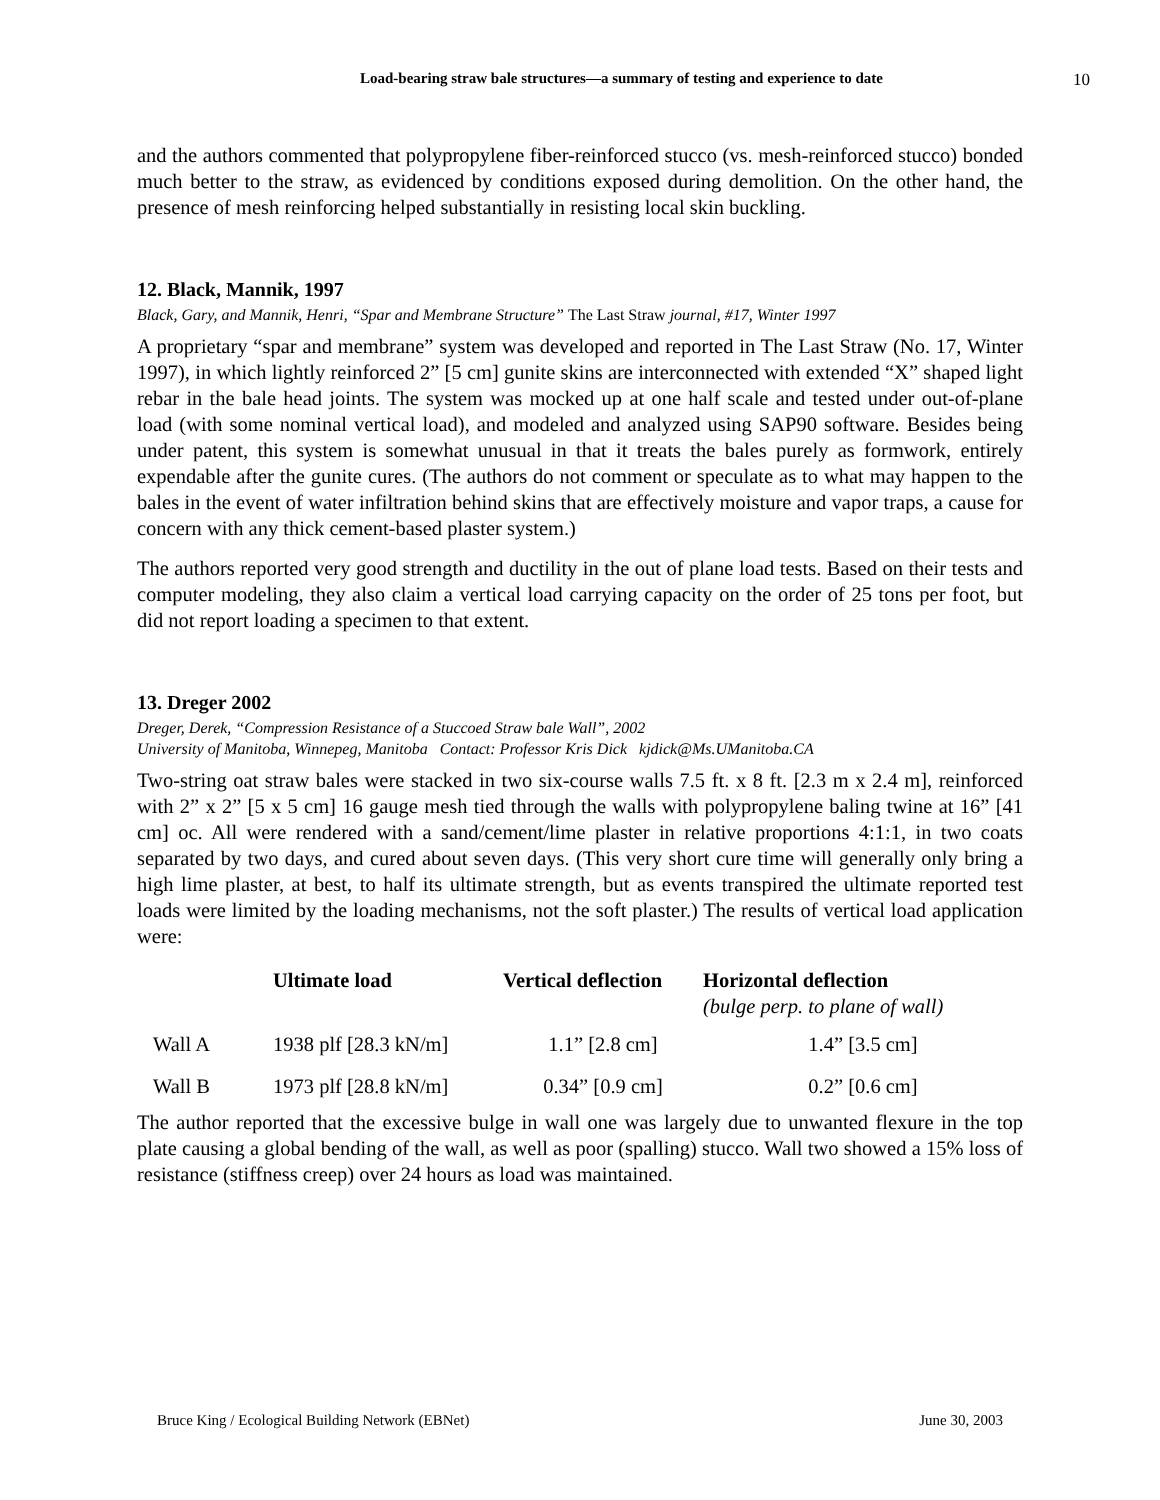Load-bearing straw bale structures—a summary of testing and experience to date
10
and the authors commented that polypropylene fiber-reinforced stucco (vs. mesh-reinforced stucco) bonded much better to the straw, as evidenced by conditions exposed during demolition. On the other hand, the presence of mesh reinforcing helped substantially in resisting local skin buckling.
12. Black, Mannik, 1997
Black, Gary, and Mannik, Henri, “Spar and Membrane Structure” The Last Straw journal, #17, Winter 1997
A proprietary “spar and membrane” system was developed and reported in The Last Straw (No. 17, Winter 1997), in which lightly reinforced 2” [5 cm] gunite skins are interconnected with extended “X” shaped light rebar in the bale head joints. The system was mocked up at one half scale and tested under out-of-plane load (with some nominal vertical load), and modeled and analyzed using SAP90 software. Besides being under patent, this system is somewhat unusual in that it treats the bales purely as formwork, entirely expendable after the gunite cures. (The authors do not comment or speculate as to what may happen to the bales in the event of water infiltration behind skins that are effectively moisture and vapor traps, a cause for concern with any thick cement-based plaster system.)
The authors reported very good strength and ductility in the out of plane load tests. Based on their tests and computer modeling, they also claim a vertical load carrying capacity on the order of 25 tons per foot, but did not report loading a specimen to that extent.
13. Dreger 2002
Dreger, Derek, “Compression Resistance of a Stuccoed Straw bale Wall”, 2002
University of Manitoba, Winnepeg, Manitoba Contact: Professor Kris Dick kjdick@Ms.UManitoba.CA
Two-string oat straw bales were stacked in two six-course walls 7.5 ft. x 8 ft. [2.3 m x 2.4 m], reinforced with 2” x 2” [5 x 5 cm] 16 gauge mesh tied through the walls with polypropylene baling twine at 16” [41 cm] oc. All were rendered with a sand/cement/lime plaster in relative proportions 4:1:1, in two coats separated by two days, and cured about seven days. (This very short cure time will generally only bring a high lime plaster, at best, to half its ultimate strength, but as events transpired the ultimate reported test loads were limited by the loading mechanisms, not the soft plaster.) The results of vertical load application were:
| | Ultimate load | Vertical deflection | Horizontal deflection (bulge perp. to plane of wall) |
| --- | --- | --- | --- |
| Wall A | 1938 plf [28.3 kN/m] | 1.1” [2.8 cm] | 1.4” [3.5 cm] |
| Wall B | 1973 plf [28.8 kN/m] | 0.34” [0.9 cm] | 0.2” [0.6 cm] |
The author reported that the excessive bulge in wall one was largely due to unwanted flexure in the top plate causing a global bending of the wall, as well as poor (spalling) stucco. Wall two showed a 15% loss of resistance (stiffness creep) over 24 hours as load was maintained.
Bruce King / Ecological Building Network (EBNet) June 30, 2003